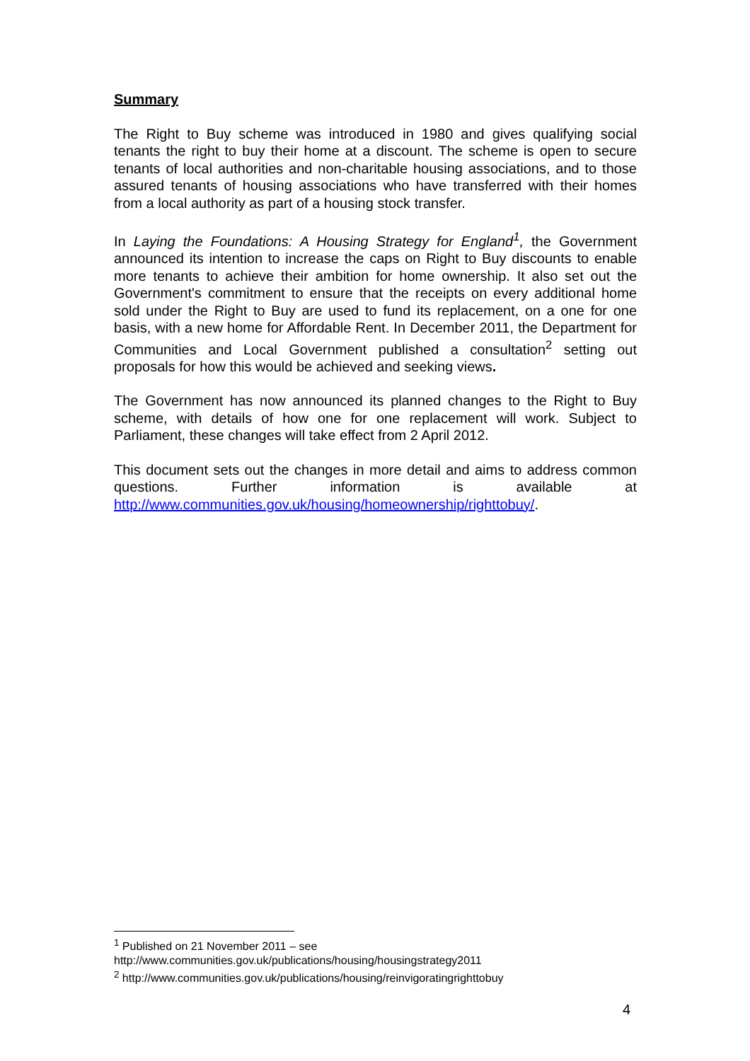Summary
The Right to Buy scheme was introduced in 1980 and gives qualifying social tenants the right to buy their home at a discount. The scheme is open to secure tenants of local authorities and non-charitable housing associations, and to those assured tenants of housing associations who have transferred with their homes from a local authority as part of a housing stock transfer.
In Laying the Foundations: A Housing Strategy for England<sup>1</sup>, the Government announced its intention to increase the caps on Right to Buy discounts to enable more tenants to achieve their ambition for home ownership. It also set out the Government's commitment to ensure that the receipts on every additional home sold under the Right to Buy are used to fund its replacement, on a one for one basis, with a new home for Affordable Rent. In December 2011, the Department for Communities and Local Government published a consultation<sup>2</sup> setting out proposals for how this would be achieved and seeking views.
The Government has now announced its planned changes to the Right to Buy scheme, with details of how one for one replacement will work. Subject to Parliament, these changes will take effect from 2 April 2012.
This document sets out the changes in more detail and aims to address common questions. Further information is available at http://www.communities.gov.uk/housing/homeownership/righttobuy/.
<sup>1</sup> Published on 21 November 2011 – see http://www.communities.gov.uk/publications/housing/housingstrategy2011
<sup>2</sup> http://www.communities.gov.uk/publications/housing/reinvigoratingrighttobuy
4